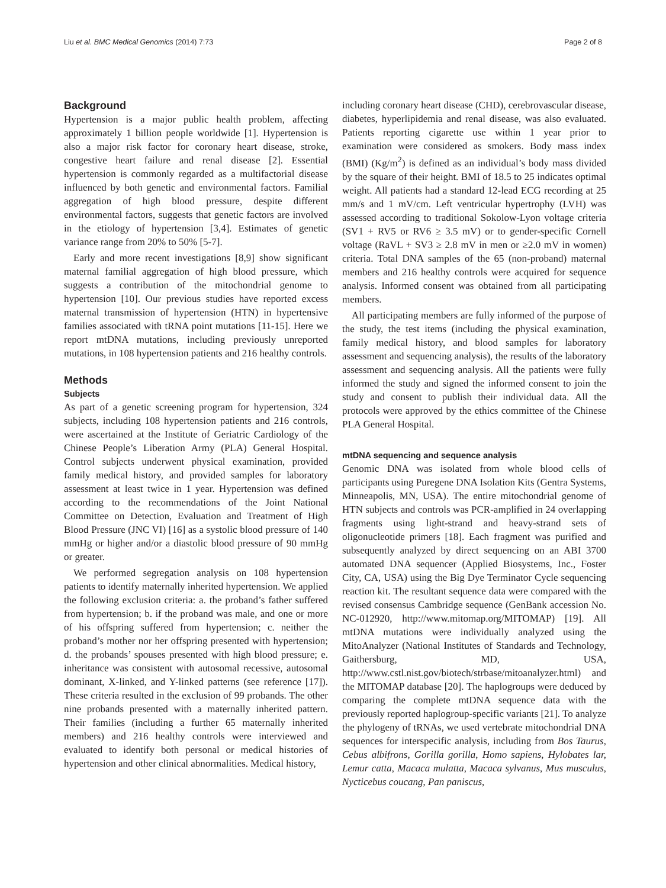Liu et al. BMC Medical Genomics (2014) 7:73 Page 2 of 8
Background
Hypertension is a major public health problem, affecting approximately 1 billion people worldwide [1]. Hypertension is also a major risk factor for coronary heart disease, stroke, congestive heart failure and renal disease [2]. Essential hypertension is commonly regarded as a multifactorial disease influenced by both genetic and environmental factors. Familial aggregation of high blood pressure, despite different environmental factors, suggests that genetic factors are involved in the etiology of hypertension [3,4]. Estimates of genetic variance range from 20% to 50% [5-7].
Early and more recent investigations [8,9] show significant maternal familial aggregation of high blood pressure, which suggests a contribution of the mitochondrial genome to hypertension [10]. Our previous studies have reported excess maternal transmission of hypertension (HTN) in hypertensive families associated with tRNA point mutations [11-15]. Here we report mtDNA mutations, including previously unreported mutations, in 108 hypertension patients and 216 healthy controls.
Methods
Subjects
As part of a genetic screening program for hypertension, 324 subjects, including 108 hypertension patients and 216 controls, were ascertained at the Institute of Geriatric Cardiology of the Chinese People’s Liberation Army (PLA) General Hospital. Control subjects underwent physical examination, provided family medical history, and provided samples for laboratory assessment at least twice in 1 year. Hypertension was defined according to the recommendations of the Joint National Committee on Detection, Evaluation and Treatment of High Blood Pressure (JNC VI) [16] as a systolic blood pressure of 140 mmHg or higher and/or a diastolic blood pressure of 90 mmHg or greater.
We performed segregation analysis on 108 hypertension patients to identify maternally inherited hypertension. We applied the following exclusion criteria: a. the proband’s father suffered from hypertension; b. if the proband was male, and one or more of his offspring suffered from hypertension; c. neither the proband’s mother nor her offspring presented with hypertension; d. the probands’ spouses presented with high blood pressure; e. inheritance was consistent with autosomal recessive, autosomal dominant, X-linked, and Y-linked patterns (see reference [17]). These criteria resulted in the exclusion of 99 probands. The other nine probands presented with a maternally inherited pattern. Their families (including a further 65 maternally inherited members) and 216 healthy controls were interviewed and evaluated to identify both personal or medical histories of hypertension and other clinical abnormalities. Medical history,
including coronary heart disease (CHD), cerebrovascular disease, diabetes, hyperlipidemia and renal disease, was also evaluated. Patients reporting cigarette use within 1 year prior to examination were considered as smokers. Body mass index (BMI) (Kg/m<sup>2</sup>) is defined as an individual’s body mass divided by the square of their height. BMI of 18.5 to 25 indicates optimal weight. All patients had a standard 12-lead ECG recording at 25 mm/s and 1 mV/cm. Left ventricular hypertrophy (LVH) was assessed according to traditional Sokolow-Lyon voltage criteria (SV1 + RV5 or RV6 ≥ 3.5 mV) or to gender-specific Cornell voltage (RaVL + SV3 ≥ 2.8 mV in men or ≥2.0 mV in women) criteria. Total DNA samples of the 65 (non-proband) maternal members and 216 healthy controls were acquired for sequence analysis. Informed consent was obtained from all participating members.
All participating members are fully informed of the purpose of the study, the test items (including the physical examination, family medical history, and blood samples for laboratory assessment and sequencing analysis), the results of the laboratory assessment and sequencing analysis. All the patients were fully informed the study and signed the informed consent to join the study and consent to publish their individual data. All the protocols were approved by the ethics committee of the Chinese PLA General Hospital.
mtDNA sequencing and sequence analysis
Genomic DNA was isolated from whole blood cells of participants using Puregene DNA Isolation Kits (Gentra Systems, Minneapolis, MN, USA). The entire mitochondrial genome of HTN subjects and controls was PCR-amplified in 24 overlapping fragments using light-strand and heavy-strand sets of oligonucleotide primers [18]. Each fragment was purified and subsequently analyzed by direct sequencing on an ABI 3700 automated DNA sequencer (Applied Biosystems, Inc., Foster City, CA, USA) using the Big Dye Terminator Cycle sequencing reaction kit. The resultant sequence data were compared with the revised consensus Cambridge sequence (GenBank accession No. NC-012920, http://www.mitomap.org/MITOMAP) [19]. All mtDNA mutations were individually analyzed using the MitoAnalyzer (National Institutes of Standards and Technology, Gaithersburg, MD, USA, http://www.cstl.nist.gov/biotech/strbase/mitoanalyzer.html) and the MITOMAP database [20]. The haplogroups were deduced by comparing the complete mtDNA sequence data with the previously reported haplogroup-specific variants [21]. To analyze the phylogeny of tRNAs, we used vertebrate mitochondrial DNA sequences for interspecific analysis, including from Bos Taurus, Cebus albifrons, Gorilla gorilla, Homo sapiens, Hylobates lar, Lemur catta, Macaca mulatta, Macaca sylvanus, Mus musculus, Nycticebus coucang, Pan paniscus,